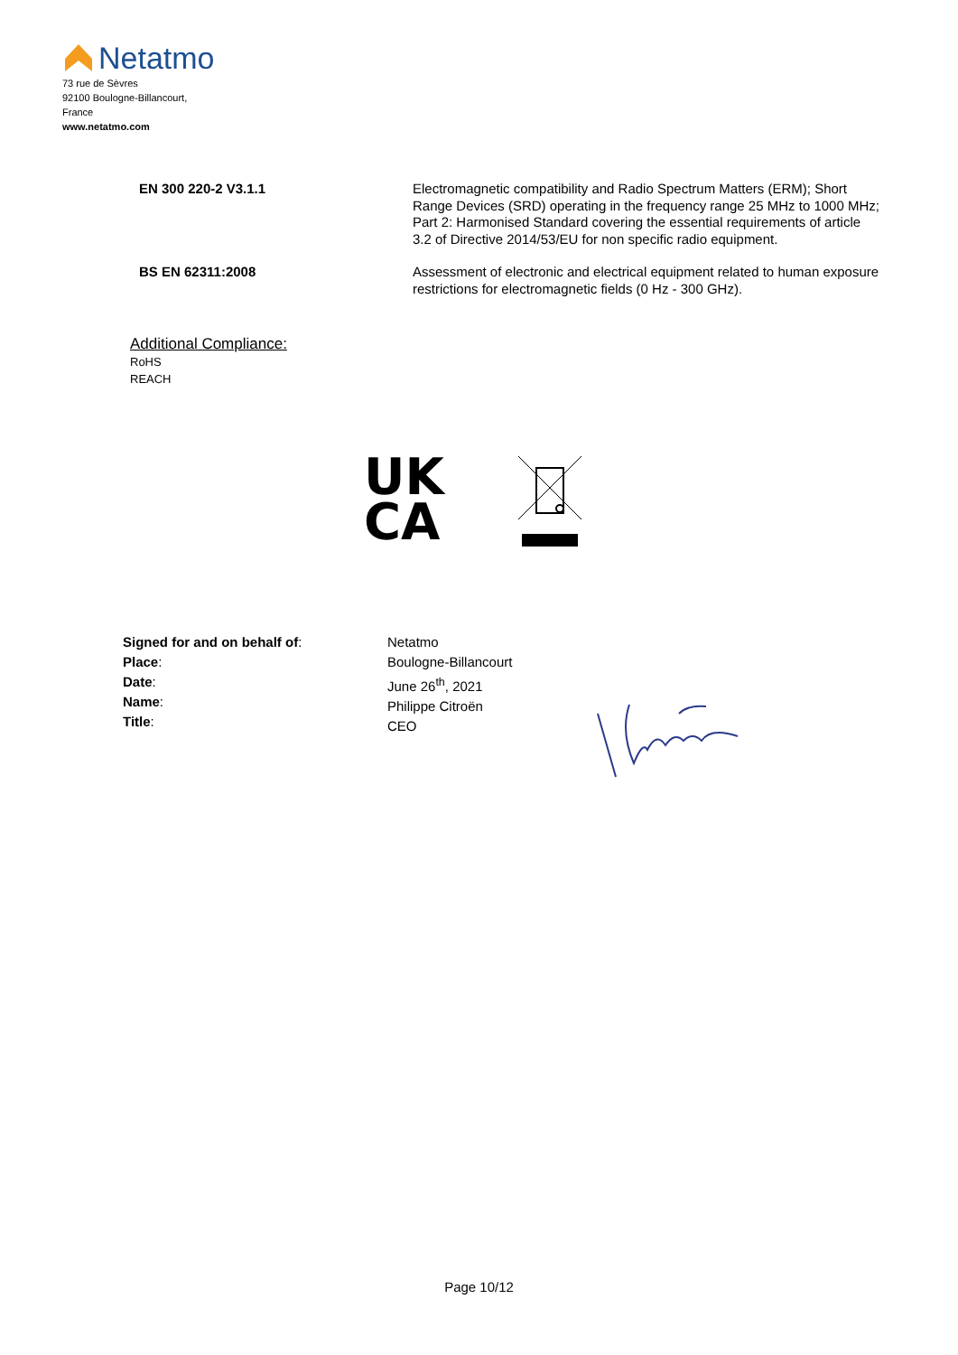Netatmo
73 rue de Sèvres
92100 Boulogne-Billancourt,
France
www.netatmo.com
EN 300 220-2 V3.1.1
Electromagnetic compatibility and Radio Spectrum Matters (ERM); Short Range Devices (SRD) operating in the frequency range 25 MHz to 1000 MHz; Part 2: Harmonised Standard covering the essential requirements of article 3.2 of Directive 2014/53/EU for non specific radio equipment.
BS EN 62311:2008
Assessment of electronic and electrical equipment related to human exposure restrictions for electromagnetic fields (0 Hz - 300 GHz).
Additional Compliance:
RoHS
REACH
UK
CA
Signed for and on behalf of:
Place:
Date:
Name:
Title:
Netatmo
Boulogne-Billancourt
June 26<sup>th</sup>, 2021
Philippe Citroën
CEO
Page 10/12